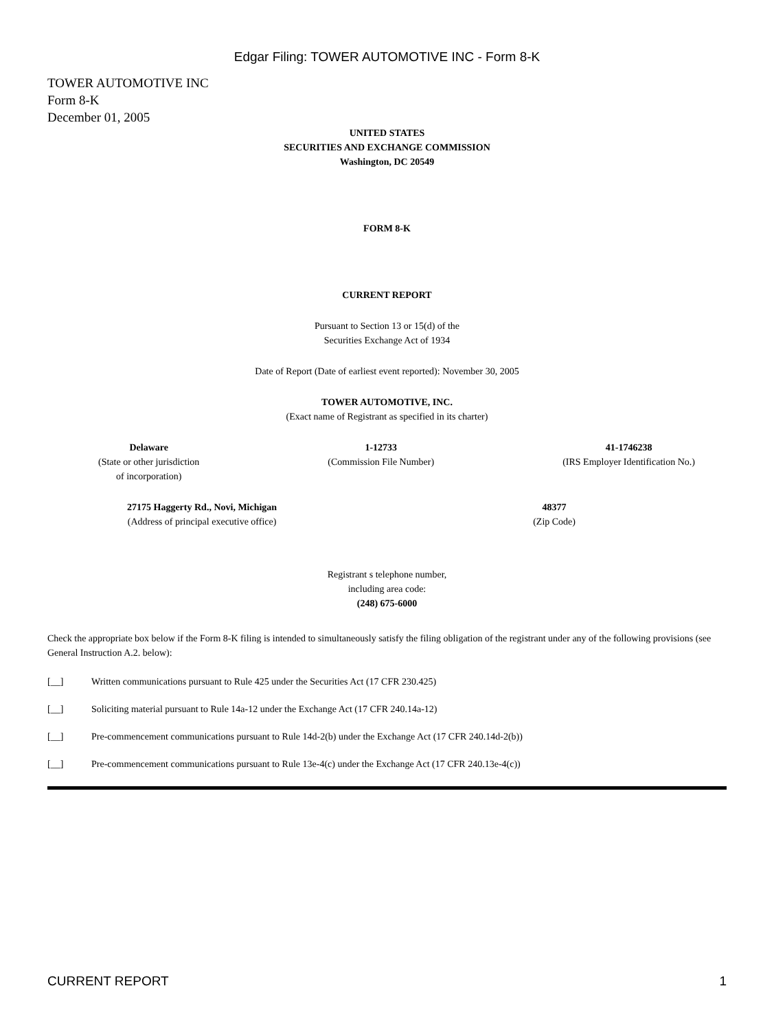Edgar Filing: TOWER AUTOMOTIVE INC - Form 8-K
TOWER AUTOMOTIVE INC
Form 8-K
December 01, 2005
UNITED STATES
SECURITIES AND EXCHANGE COMMISSION
Washington, DC 20549
FORM 8-K
CURRENT REPORT
Pursuant to Section 13 or 15(d) of the
Securities Exchange Act of 1934
Date of Report (Date of earliest event reported): November 30, 2005
TOWER AUTOMOTIVE, INC.
(Exact name of Registrant as specified in its charter)
Delaware
(State or other jurisdiction
of incorporation)
1-12733
(Commission File Number)
41-1746238
(IRS Employer Identification No.)
27175 Haggerty Rd., Novi, Michigan
(Address of principal executive office)
48377
(Zip Code)
Registrant s telephone number,
including area code:
(248) 675-6000
Check the appropriate box below if the Form 8-K filing is intended to simultaneously satisfy the filing obligation of the registrant under any of the following provisions (see General Instruction A.2. below):
[__] Written communications pursuant to Rule 425 under the Securities Act (17 CFR 230.425)
[__] Soliciting material pursuant to Rule 14a-12 under the Exchange Act (17 CFR 240.14a-12)
[__] Pre-commencement communications pursuant to Rule 14d-2(b) under the Exchange Act (17 CFR 240.14d-2(b))
[__] Pre-commencement communications pursuant to Rule 13e-4(c) under the Exchange Act (17 CFR 240.13e-4(c))
CURRENT REPORT 1